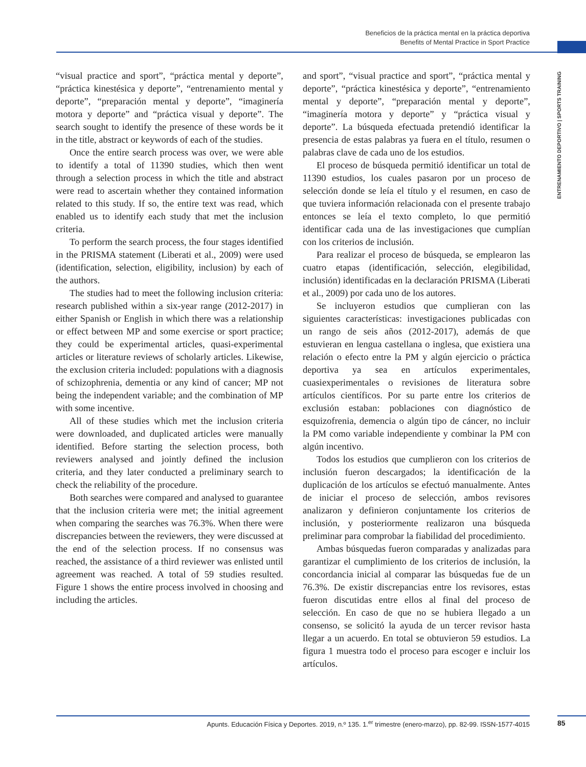Beneficios de la práctica mental en la práctica deportiva
Benefits of Mental Practice in Sport Practice
ENTRENAMIENTO DEPORTIVO | SPORTS TRAINING
“visual practice and sport”, “práctica mental y deporte”, “práctica kinestésica y deporte”, “entrenamiento mental y deporte”, “preparación mental y deporte”, “imaginería motora y deporte” and “práctica visual y deporte”. The search sought to identify the presence of these words be it in the title, abstract or keywords of each of the studies.
Once the entire search process was over, we were able to identify a total of 11390 studies, which then went through a selection process in which the title and abstract were read to ascertain whether they contained information related to this study. If so, the entire text was read, which enabled us to identify each study that met the inclusion criteria.
To perform the search process, the four stages identified in the PRISMA statement (Liberati et al., 2009) were used (identification, selection, eligibility, inclusion) by each of the authors.
The studies had to meet the following inclusion criteria: research published within a six-year range (2012-2017) in either Spanish or English in which there was a relationship or effect between MP and some exercise or sport practice; they could be experimental articles, quasi-experimental articles or literature reviews of scholarly articles. Likewise, the exclusion criteria included: populations with a diagnosis of schizophrenia, dementia or any kind of cancer; MP not being the independent variable; and the combination of MP with some incentive.
All of these studies which met the inclusion criteria were downloaded, and duplicated articles were manually identified. Before starting the selection process, both reviewers analysed and jointly defined the inclusion criteria, and they later conducted a preliminary search to check the reliability of the procedure.
Both searches were compared and analysed to guarantee that the inclusion criteria were met; the initial agreement when comparing the searches was 76.3%. When there were discrepancies between the reviewers, they were discussed at the end of the selection process. If no consensus was reached, the assistance of a third reviewer was enlisted until agreement was reached. A total of 59 studies resulted. Figure 1 shows the entire process involved in choosing and including the articles.
and sport”, “visual practice and sport”, “práctica mental y deporte”, “práctica kinestésica y deporte”, “entrenamiento mental y deporte”, “preparación mental y deporte”, “imaginería motora y deporte” y “práctica visual y deporte”. La búsqueda efectuada pretendió identificar la presencia de estas palabras ya fuera en el título, resumen o palabras clave de cada uno de los estudios.
El proceso de búsqueda permitió identificar un total de 11390 estudios, los cuales pasaron por un proceso de selección donde se leía el título y el resumen, en caso de que tuviera información relacionada con el presente trabajo entonces se leía el texto completo, lo que permitió identificar cada una de las investigaciones que cumplían con los criterios de inclusión.
Para realizar el proceso de búsqueda, se emplearon las cuatro etapas (identificación, selección, elegibilidad, inclusión) identificadas en la declaración PRISMA (Liberati et al., 2009) por cada uno de los autores.
Se incluyeron estudios que cumplieran con las siguientes características: investigaciones publicadas con un rango de seis años (2012-2017), además de que estuvieran en lengua castellana o inglesa, que existiera una relación o efecto entre la PM y algún ejercicio o práctica deportiva ya sea en artículos experimentales, cuasiexperimentales o revisiones de literatura sobre artículos científicos. Por su parte entre los criterios de exclusión estaban: poblaciones con diagnóstico de esquizofrenia, demencia o algún tipo de cáncer, no incluir la PM como variable independiente y combinar la PM con algún incentivo.
Todos los estudios que cumplieron con los criterios de inclusión fueron descargados; la identificación de la duplicación de los artículos se efectuó manualmente. Antes de iniciar el proceso de selección, ambos revisores analizaron y definieron conjuntamente los criterios de inclusión, y posteriormente realizaron una búsqueda preliminar para comprobar la fiabilidad del procedimiento.
Ambas búsquedas fueron comparadas y analizadas para garantizar el cumplimiento de los criterios de inclusión, la concordancia inicial al comparar las búsquedas fue de un 76.3%. De existir discrepancias entre los revisores, estas fueron discutidas entre ellos al final del proceso de selección. En caso de que no se hubiera llegado a un consenso, se solicitó la ayuda de un tercer revisor hasta llegar a un acuerdo. En total se obtuvieron 59 estudios. La figura 1 muestra todo el proceso para escoger e incluir los artículos.
Apunts. Educación Física y Deportes. 2019, n.º 135. 1.<sup>er</sup> trimestre (enero-marzo), pp. 82-99. ISSN-1577-4015 85